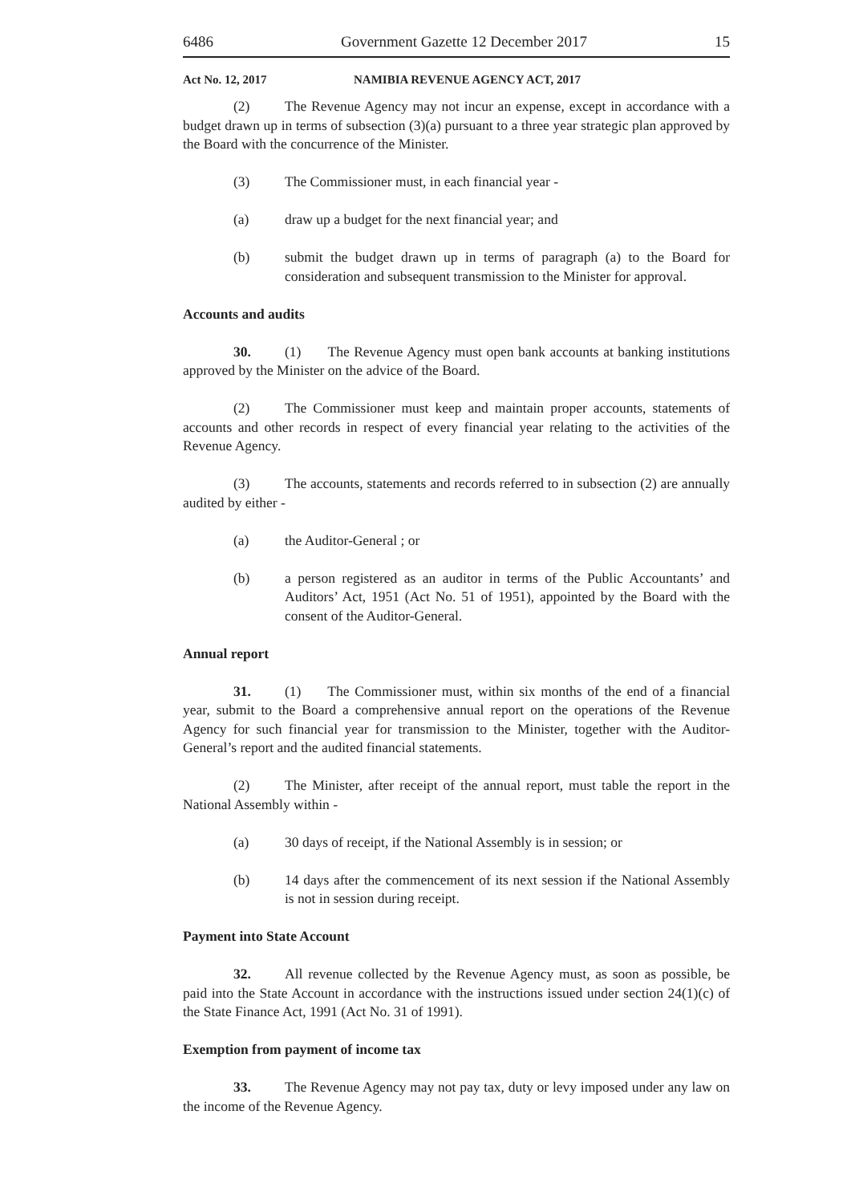6486 Government Gazette 12 December 2017 15
Act No. 12, 2017 NAMIBIA REVENUE AGENCY ACT, 2017
(2) The Revenue Agency may not incur an expense, except in accordance with a budget drawn up in terms of subsection (3)(a) pursuant to a three year strategic plan approved by the Board with the concurrence of the Minister.
(3) The Commissioner must, in each financial year -
(a) draw up a budget for the next financial year; and
(b) submit the budget drawn up in terms of paragraph (a) to the Board for consideration and subsequent transmission to the Minister for approval.
Accounts and audits
30. (1) The Revenue Agency must open bank accounts at banking institutions approved by the Minister on the advice of the Board.
(2) The Commissioner must keep and maintain proper accounts, statements of accounts and other records in respect of every financial year relating to the activities of the Revenue Agency.
(3) The accounts, statements and records referred to in subsection (2) are annually audited by either -
(a) the Auditor-General ; or
(b) a person registered as an auditor in terms of the Public Accountants’ and Auditors’ Act, 1951 (Act No. 51 of 1951), appointed by the Board with the consent of the Auditor-General.
Annual report
31. (1) The Commissioner must, within six months of the end of a financial year, submit to the Board a comprehensive annual report on the operations of the Revenue Agency for such financial year for transmission to the Minister, together with the Auditor-General’s report and the audited financial statements.
(2) The Minister, after receipt of the annual report, must table the report in the National Assembly within -
(a) 30 days of receipt, if the National Assembly is in session; or
(b) 14 days after the commencement of its next session if the National Assembly is not in session during receipt.
Payment into State Account
32. All revenue collected by the Revenue Agency must, as soon as possible, be paid into the State Account in accordance with the instructions issued under section 24(1)(c) of the State Finance Act, 1991 (Act No. 31 of 1991).
Exemption from payment of income tax
33. The Revenue Agency may not pay tax, duty or levy imposed under any law on the income of the Revenue Agency.